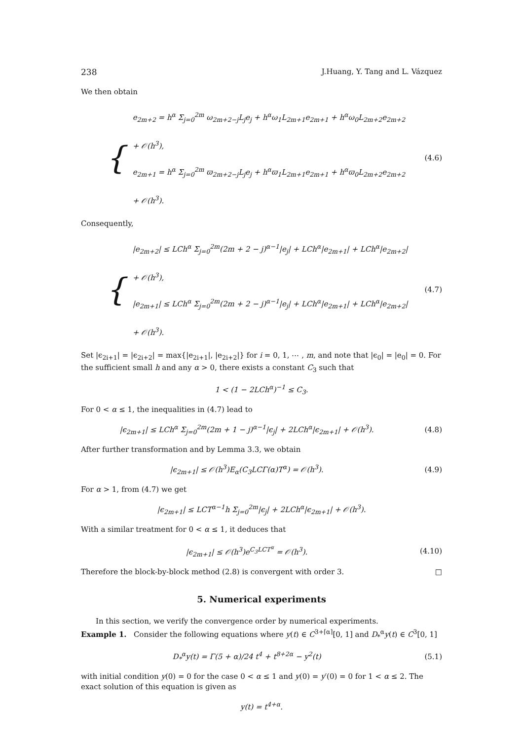238 J.Huang, Y. Tang and L. Vázquez
We then obtain
{
e<sub>2m+2</sub> = h<sup>α</sup> Σ<sub>j=0</sub><sup>2m</sup> ω<sub>2m+2−j</sub>L<sub>j</sub>e<sub>j</sub> + h<sup>α</sup>ω<sub>1</sub>L<sub>2m+1</sub>e<sub>2m+1</sub> + h<sup>α</sup>ω<sub>0</sub>L<sub>2m+2</sub>e<sub>2m+2</sub> + 𝒪(h<sup>3</sup>),
e<sub>2m+1</sub> = h<sup>α</sup> Σ<sub>j=0</sub><sup>2m</sup> ϖ<sub>2m+2−j</sub>L<sub>j</sub>e<sub>j</sub> + h<sup>α</sup>ϖ<sub>1</sub>L<sub>2m+1</sub>e<sub>2m+1</sub> + h<sup>α</sup>ϖ<sub>0</sub>L<sub>2m+2</sub>e<sub>2m+2</sub> + 𝒪(h<sup>3</sup>).
(4.6)
Consequently,
{
|e<sub>2m+2</sub>| ≤ LCh<sup>α</sup> Σ<sub>j=0</sub><sup>2m</sup>(2m + 2 − j)<sup>α−1</sup>|e<sub>j</sub>| + LCh<sup>α</sup>|e<sub>2m+1</sub>| + LCh<sup>α</sup>|e<sub>2m+2</sub>| + 𝒪(h<sup>3</sup>),
|e<sub>2m+1</sub>| ≤ LCh<sup>α</sup> Σ<sub>j=0</sub><sup>2m</sup>(2m + 2 − j)<sup>α−1</sup>|e<sub>j</sub>| + LCh<sup>α</sup>|e<sub>2m+1</sub>| + LCh<sup>α</sup>|e<sub>2m+2</sub>| + 𝒪(h<sup>3</sup>).
(4.7)
Set |ϵ<sub>2i+1</sub>| = |ϵ<sub>2i+2</sub>| = max{|e<sub>2i+1</sub>|, |e<sub>2i+2</sub>|} for i = 0, 1, ⋯ , m, and note that |ϵ<sub>0</sub>| = |e<sub>0</sub>| = 0. For the sufficient small h and any α > 0, there exists a constant C<sub>3</sub> such that
1 < (1 − 2LCh<sup>α</sup>)<sup>−1</sup> ≤ C<sub>3</sub>.
For 0 < α ≤ 1, the inequalities in (4.7) lead to
|ϵ<sub>2m+1</sub>| ≤ LCh<sup>α</sup> Σ<sub>j=0</sub><sup>2m</sup>(2m + 1 − j)<sup>α−1</sup>|ϵ<sub>j</sub>| + 2LCh<sup>α</sup>|ϵ<sub>2m+1</sub>| + 𝒪(h<sup>3</sup>).
(4.8)
After further transformation and by Lemma 3.3, we obtain
|ϵ<sub>2m+1</sub>| ≤ 𝒪(h<sup>3</sup>)E<sub>α</sub>(C<sub>3</sub>LCΓ(α)T<sup>α</sup>) = 𝒪(h<sup>3</sup>).
(4.9)
For α > 1, from (4.7) we get
|ϵ<sub>2m+1</sub>| ≤ LCT<sup>α−1</sup>h Σ<sub>j=0</sub><sup>2m</sup>|ϵ<sub>j</sub>| + 2LCh<sup>α</sup>|ϵ<sub>2m+1</sub>| + 𝒪(h<sup>3</sup>).
With a similar treatment for 0 < α ≤ 1, it deduces that
|ϵ<sub>2m+1</sub>| ≤ 𝒪(h<sup>3</sup>)e<sup>C<sub>3</sub>LCT<sup>α</sup></sup> = 𝒪(h<sup>3</sup>).
(4.10)
Therefore the block-by-block method (2.8) is convergent with order 3. □
5. Numerical experiments
In this section, we verify the convergence order by numerical experiments.
Example 1. Consider the following equations where y(t) ∈ C<sup>3+⌈α⌉</sup>[0, 1] and D<sub>*</sub><sup>α</sup>y(t) ∈ C<sup>3</sup>[0, 1]
D<sub>*</sub><sup>α</sup>y(t) = Γ(5 + α)/24 t<sup>4</sup> + t<sup>8+2α</sup> − y<sup>2</sup>(t)
(5.1)
with initial condition y(0) = 0 for the case 0 < α ≤ 1 and y(0) = y′(0) = 0 for 1 < α ≤ 2. The exact solution of this equation is given as
y(t) = t<sup>4+α</sup>.